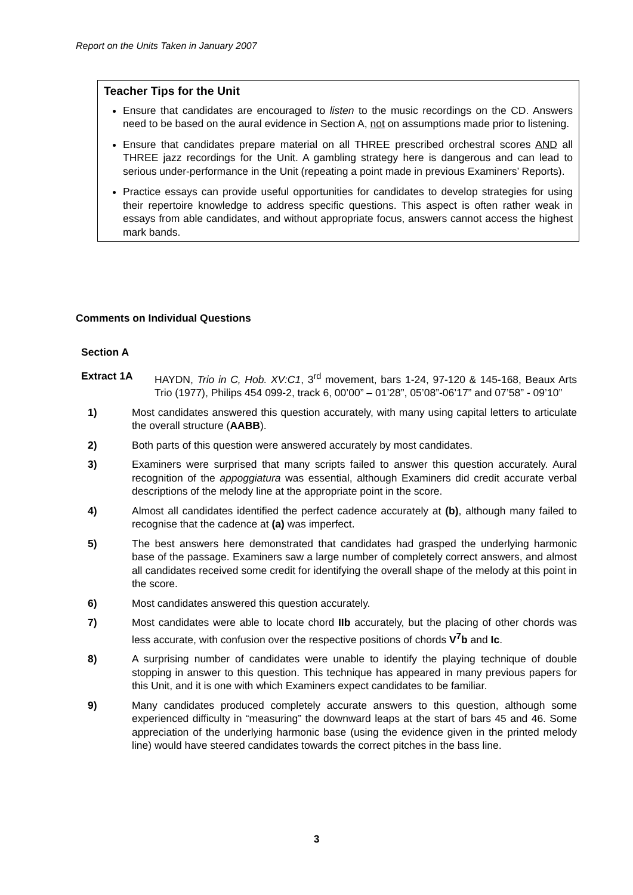Report on the Units Taken in January 2007
Teacher Tips for the Unit
Ensure that candidates are encouraged to listen to the music recordings on the CD. Answers need to be based on the aural evidence in Section A, not on assumptions made prior to listening.
Ensure that candidates prepare material on all THREE prescribed orchestral scores AND all THREE jazz recordings for the Unit. A gambling strategy here is dangerous and can lead to serious under-performance in the Unit (repeating a point made in previous Examiners’ Reports).
Practice essays can provide useful opportunities for candidates to develop strategies for using their repertoire knowledge to address specific questions. This aspect is often rather weak in essays from able candidates, and without appropriate focus, answers cannot access the highest mark bands.
Comments on Individual Questions
Section A
Extract 1A HAYDN, Trio in C, Hob. XV:C1, 3<sup>rd</sup> movement, bars 1-24, 97-120 & 145-168, Beaux Arts Trio (1977), Philips 454 099-2, track 6, 00’00” – 01’28”, 05’08”-06’17” and 07’58” - 09’10”
1) Most candidates answered this question accurately, with many using capital letters to articulate the overall structure (AABB).
2) Both parts of this question were answered accurately by most candidates.
3) Examiners were surprised that many scripts failed to answer this question accurately. Aural recognition of the appoggiatura was essential, although Examiners did credit accurate verbal descriptions of the melody line at the appropriate point in the score.
4) Almost all candidates identified the perfect cadence accurately at (b), although many failed to recognise that the cadence at (a) was imperfect.
5) The best answers here demonstrated that candidates had grasped the underlying harmonic base of the passage. Examiners saw a large number of completely correct answers, and almost all candidates received some credit for identifying the overall shape of the melody at this point in the score.
6) Most candidates answered this question accurately.
7) Most candidates were able to locate chord IIb accurately, but the placing of other chords was less accurate, with confusion over the respective positions of chords V<sup>7</sup>b and Ic.
8) A surprising number of candidates were unable to identify the playing technique of double stopping in answer to this question. This technique has appeared in many previous papers for this Unit, and it is one with which Examiners expect candidates to be familiar.
9) Many candidates produced completely accurate answers to this question, although some experienced difficulty in “measuring” the downward leaps at the start of bars 45 and 46. Some appreciation of the underlying harmonic base (using the evidence given in the printed melody line) would have steered candidates towards the correct pitches in the bass line.
3